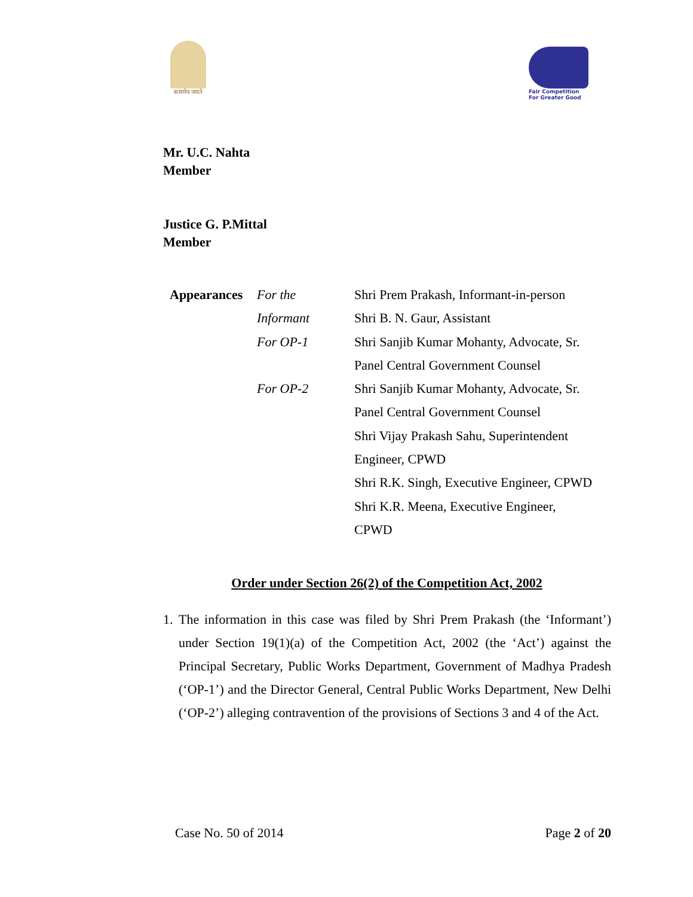सत्यमेव जयते
Fair Competition
For Greater Good
Mr. U.C. Nahta
Member
Justice G. P.Mittal
Member
| Appearances | For the | Shri Prem Prakash, Informant-in-person |
| | Informant | Shri B. N. Gaur, Assistant |
| | For OP-1 | Shri Sanjib Kumar Mohanty, Advocate, Sr. |
| | | Panel Central Government Counsel |
| | For OP-2 | Shri Sanjib Kumar Mohanty, Advocate, Sr. |
| | | Panel Central Government Counsel |
| | | Shri Vijay Prakash Sahu, Superintendent |
| | | Engineer, CPWD |
| | | Shri R.K. Singh, Executive Engineer, CPWD |
| | | Shri K.R. Meena, Executive Engineer, |
| | | CPWD |
Order under Section 26(2) of the Competition Act, 2002
1. The information in this case was filed by Shri Prem Prakash (the ‘Informant’) under Section 19(1)(a) of the Competition Act, 2002 (the ‘Act’) against the Principal Secretary, Public Works Department, Government of Madhya Pradesh (‘OP-1’) and the Director General, Central Public Works Department, New Delhi (‘OP-2’) alleging contravention of the provisions of Sections 3 and 4 of the Act.
Case No. 50 of 2014 Page 2 of 20